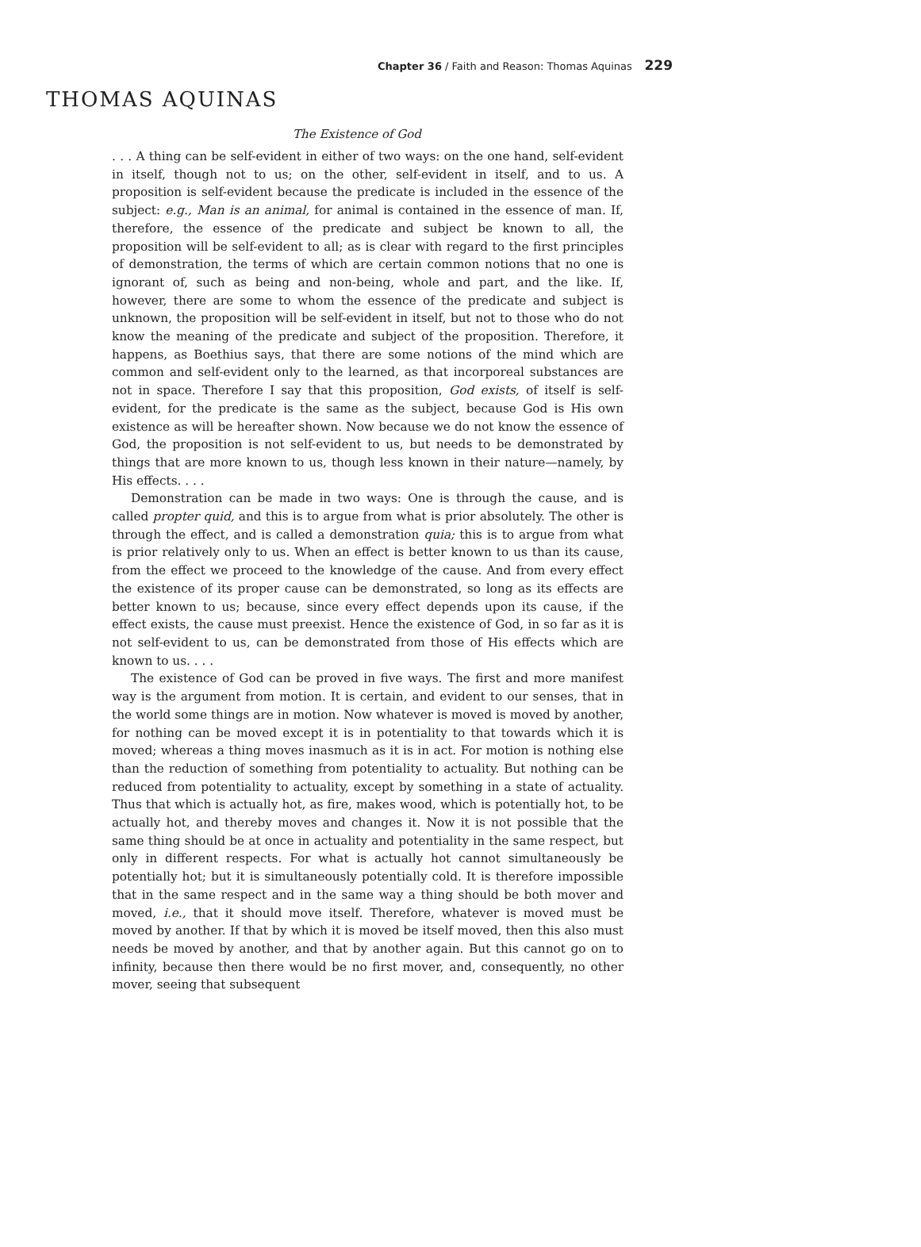Chapter 36 / Faith and Reason: Thomas Aquinas 229
THOMAS AQUINAS
The Existence of God
. . . A thing can be self-evident in either of two ways: on the one hand, self-evident in itself, though not to us; on the other, self-evident in itself, and to us. A proposition is self-evident because the predicate is included in the essence of the subject: e.g., Man is an animal, for animal is contained in the essence of man. If, therefore, the essence of the predicate and subject be known to all, the proposition will be self-evident to all; as is clear with regard to the first principles of demonstration, the terms of which are certain common notions that no one is ignorant of, such as being and non-being, whole and part, and the like. If, however, there are some to whom the essence of the predicate and subject is unknown, the proposition will be self-evident in itself, but not to those who do not know the meaning of the predicate and subject of the proposition. Therefore, it happens, as Boethius says, that there are some notions of the mind which are common and self-evident only to the learned, as that incorporeal substances are not in space. Therefore I say that this proposition, God exists, of itself is self-evident, for the predicate is the same as the subject, because God is His own existence as will be hereafter shown. Now because we do not know the essence of God, the proposition is not self-evident to us, but needs to be demonstrated by things that are more known to us, though less known in their nature—namely, by His effects. . . .
Demonstration can be made in two ways: One is through the cause, and is called propter quid, and this is to argue from what is prior absolutely. The other is through the effect, and is called a demonstration quia; this is to argue from what is prior relatively only to us. When an effect is better known to us than its cause, from the effect we proceed to the knowledge of the cause. And from every effect the existence of its proper cause can be demonstrated, so long as its effects are better known to us; because, since every effect depends upon its cause, if the effect exists, the cause must preexist. Hence the existence of God, in so far as it is not self-evident to us, can be demonstrated from those of His effects which are known to us. . . .
The existence of God can be proved in five ways. The first and more manifest way is the argument from motion. It is certain, and evident to our senses, that in the world some things are in motion. Now whatever is moved is moved by another, for nothing can be moved except it is in potentiality to that towards which it is moved; whereas a thing moves inasmuch as it is in act. For motion is nothing else than the reduction of something from potentiality to actuality. But nothing can be reduced from potentiality to actuality, except by something in a state of actuality. Thus that which is actually hot, as fire, makes wood, which is potentially hot, to be actually hot, and thereby moves and changes it. Now it is not possible that the same thing should be at once in actuality and potentiality in the same respect, but only in different respects. For what is actually hot cannot simultaneously be potentially hot; but it is simultaneously potentially cold. It is therefore impossible that in the same respect and in the same way a thing should be both mover and moved, i.e., that it should move itself. Therefore, whatever is moved must be moved by another. If that by which it is moved be itself moved, then this also must needs be moved by another, and that by another again. But this cannot go on to infinity, because then there would be no first mover, and, consequently, no other mover, seeing that subsequent